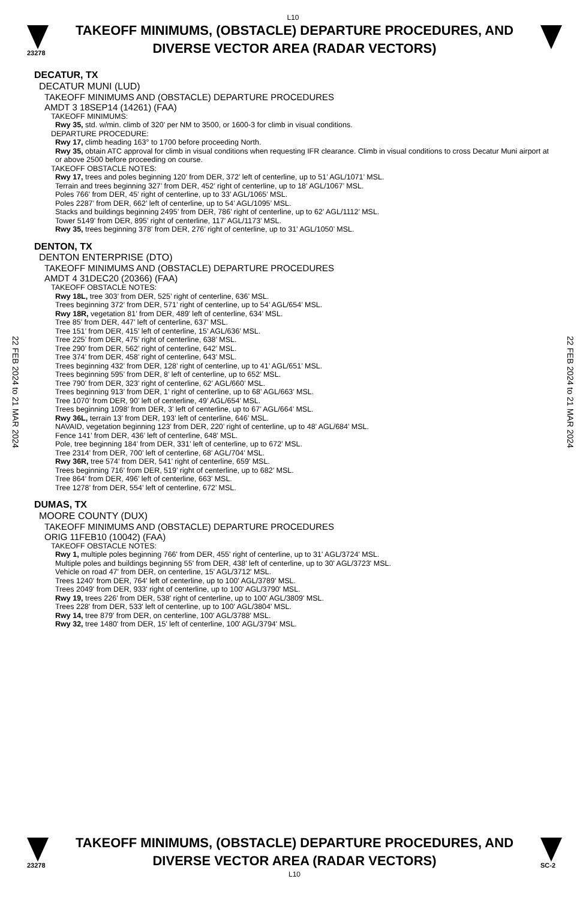L10
23278
TAKEOFF MINIMUMS, (OBSTACLE) DEPARTURE PROCEDURES, AND
DIVERSE VECTOR AREA (RADAR VECTORS)
22 FEB 2024 to 21 MAR 2024
22 FEB 2024 to 21 MAR 2024
DECATUR, TX
DECATUR MUNI (LUD)
TAKEOFF MINIMUMS AND (OBSTACLE) DEPARTURE PROCEDURES
AMDT 3 18SEP14 (14261) (FAA)
TAKEOFF MINIMUMS:
Rwy 35, std. w/min. climb of 320' per NM to 3500, or 1600-3 for climb in visual conditions.
DEPARTURE PROCEDURE:
Rwy 17, climb heading 163° to 1700 before proceeding North.
Rwy 35, obtain ATC approval for climb in visual conditions when requesting IFR clearance. Climb in visual conditions to cross Decatur Muni airport at or above 2500 before proceeding on course.
TAKEOFF OBSTACLE NOTES:
Rwy 17, trees and poles beginning 120’ from DER, 372’ left of centerline, up to 51’ AGL/1071’ MSL.
Terrain and trees beginning 327’ from DER, 452’ right of centerline, up to 18’ AGL/1067’ MSL.
Poles 766’ from DER, 45’ right of centerline, up to 33’ AGL/1065’ MSL.
Poles 2287’ from DER, 662’ left of centerline, up to 54’ AGL/1095’ MSL.
Stacks and buildings beginning 2495’ from DER, 786’ right of centerline, up to 62’ AGL/1112’ MSL.
Tower 5149’ from DER, 895’ right of centerline, 117’ AGL/1173’ MSL.
Rwy 35, trees beginning 378’ from DER, 276’ right of centerline, up to 31’ AGL/1050’ MSL.
DENTON, TX
DENTON ENTERPRISE (DTO)
TAKEOFF MINIMUMS AND (OBSTACLE) DEPARTURE PROCEDURES
AMDT 4 31DEC20 (20366) (FAA)
TAKEOFF OBSTACLE NOTES:
Rwy 18L, tree 303’ from DER, 525’ right of centerline, 636’ MSL.
Trees beginning 372’ from DER, 571’ right of centerline, up to 54’ AGL/654’ MSL.
Rwy 18R, vegetation 81’ from DER, 489’ left of centerline, 634’ MSL.
Tree 85’ from DER, 447’ left of centerline, 637’ MSL.
Tree 151’ from DER, 415’ left of centerline, 15’ AGL/636’ MSL.
Tree 225’ from DER, 475’ right of centerline, 638’ MSL.
Tree 290’ from DER, 562’ right of centerline, 642’ MSL.
Tree 374’ from DER, 458’ right of centerline, 643’ MSL.
Trees beginning 432’ from DER, 128’ right of centerline, up to 41’ AGL/651’ MSL.
Trees beginning 595’ from DER, 8’ left of centerline, up to 652’ MSL.
Tree 790’ from DER, 323’ right of centerline, 62’ AGL/660’ MSL.
Trees beginning 913’ from DER, 1’ right of centerline, up to 68’ AGL/663’ MSL.
Tree 1070’ from DER, 90’ left of centerline, 49’ AGL/654’ MSL.
Trees beginning 1098’ from DER, 3’ left of centerline, up to 67’ AGL/664’ MSL.
Rwy 36L, terrain 13’ from DER, 193’ left of centerline, 646’ MSL.
NAVAID, vegetation beginning 123’ from DER, 220’ right of centerline, up to 48’ AGL/684’ MSL.
Fence 141’ from DER, 436’ left of centerline, 648’ MSL.
Pole, tree beginning 184’ from DER, 331’ left of centerline, up to 672’ MSL.
Tree 2314’ from DER, 700’ left of centerline, 68’ AGL/704’ MSL.
Rwy 36R, tree 574’ from DER, 541’ right of centerline, 659’ MSL.
Trees beginning 716’ from DER, 519’ right of centerline, up to 682’ MSL.
Tree 864’ from DER, 496’ left of centerline, 663’ MSL.
Tree 1278’ from DER, 554’ left of centerline, 672’ MSL.
DUMAS, TX
MOORE COUNTY (DUX)
TAKEOFF MINIMUMS AND (OBSTACLE) DEPARTURE PROCEDURES
ORIG 11FEB10 (10042) (FAA)
TAKEOFF OBSTACLE NOTES:
Rwy 1, multiple poles beginning 766' from DER, 455' right of centerline, up to 31' AGL/3724' MSL.
Multiple poles and buildings beginning 55' from DER, 438' left of centerline, up to 30' AGL/3723' MSL.
Vehicle on road 47' from DER, on centerline, 15' AGL/3712' MSL.
Trees 1240' from DER, 764' left of centerline, up to 100' AGL/3789' MSL.
Trees 2049' from DER, 933' right of centerline, up to 100' AGL/3790' MSL.
Rwy 19, trees 226' from DER, 538' right of centerline, up to 100' AGL/3809' MSL.
Trees 228' from DER, 533' left of centerline, up to 100' AGL/3804' MSL.
Rwy 14, tree 879' from DER, on centerline, 100' AGL/3788' MSL.
Rwy 32, tree 1480' from DER, 15' left of centerline, 100' AGL/3794' MSL.
23278
TAKEOFF MINIMUMS, (OBSTACLE) DEPARTURE PROCEDURES, AND
DIVERSE VECTOR AREA (RADAR VECTORS)
L10
SC-2